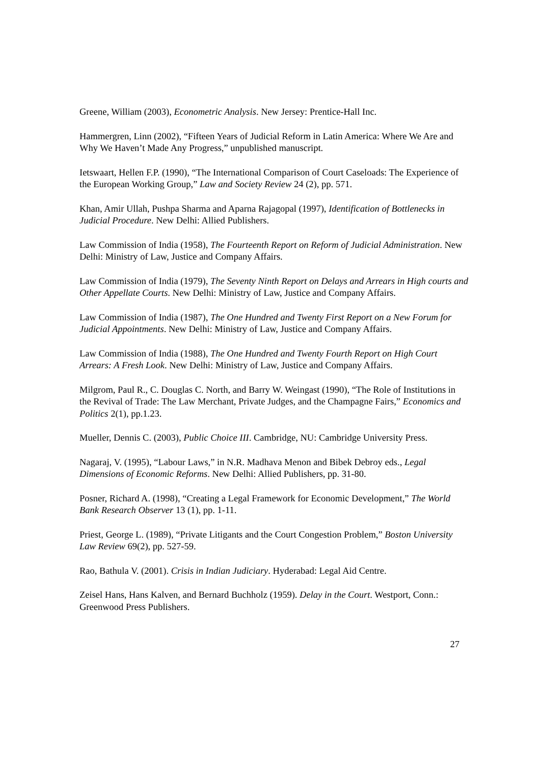Greene, William (2003), Econometric Analysis. New Jersey: Prentice-Hall Inc.
Hammergren, Linn (2002), “Fifteen Years of Judicial Reform in Latin America: Where We Are and Why We Haven’t Made Any Progress,” unpublished manuscript.
Ietswaart, Hellen F.P. (1990), “The International Comparison of Court Caseloads: The Experience of the European Working Group,” Law and Society Review 24 (2), pp. 571.
Khan, Amir Ullah, Pushpa Sharma and Aparna Rajagopal (1997), Identification of Bottlenecks in Judicial Procedure. New Delhi: Allied Publishers.
Law Commission of India (1958), The Fourteenth Report on Reform of Judicial Administration. New Delhi: Ministry of Law, Justice and Company Affairs.
Law Commission of India (1979), The Seventy Ninth Report on Delays and Arrears in High courts and Other Appellate Courts. New Delhi: Ministry of Law, Justice and Company Affairs.
Law Commission of India (1987), The One Hundred and Twenty First Report on a New Forum for Judicial Appointments. New Delhi: Ministry of Law, Justice and Company Affairs.
Law Commission of India (1988), The One Hundred and Twenty Fourth Report on High Court Arrears: A Fresh Look. New Delhi: Ministry of Law, Justice and Company Affairs.
Milgrom, Paul R., C. Douglas C. North, and Barry W. Weingast (1990), “The Role of Institutions in the Revival of Trade: The Law Merchant, Private Judges, and the Champagne Fairs,” Economics and Politics 2(1), pp.1.23.
Mueller, Dennis C. (2003), Public Choice III. Cambridge, NU: Cambridge University Press.
Nagaraj, V. (1995), “Labour Laws,” in N.R. Madhava Menon and Bibek Debroy eds., Legal Dimensions of Economic Reforms. New Delhi: Allied Publishers, pp. 31-80.
Posner, Richard A. (1998), “Creating a Legal Framework for Economic Development,” The World Bank Research Observer 13 (1), pp. 1-11.
Priest, George L. (1989), “Private Litigants and the Court Congestion Problem,” Boston University Law Review 69(2), pp. 527-59.
Rao, Bathula V. (2001). Crisis in Indian Judiciary. Hyderabad: Legal Aid Centre.
Zeisel Hans, Hans Kalven, and Bernard Buchholz (1959). Delay in the Court. Westport, Conn.: Greenwood Press Publishers.
27